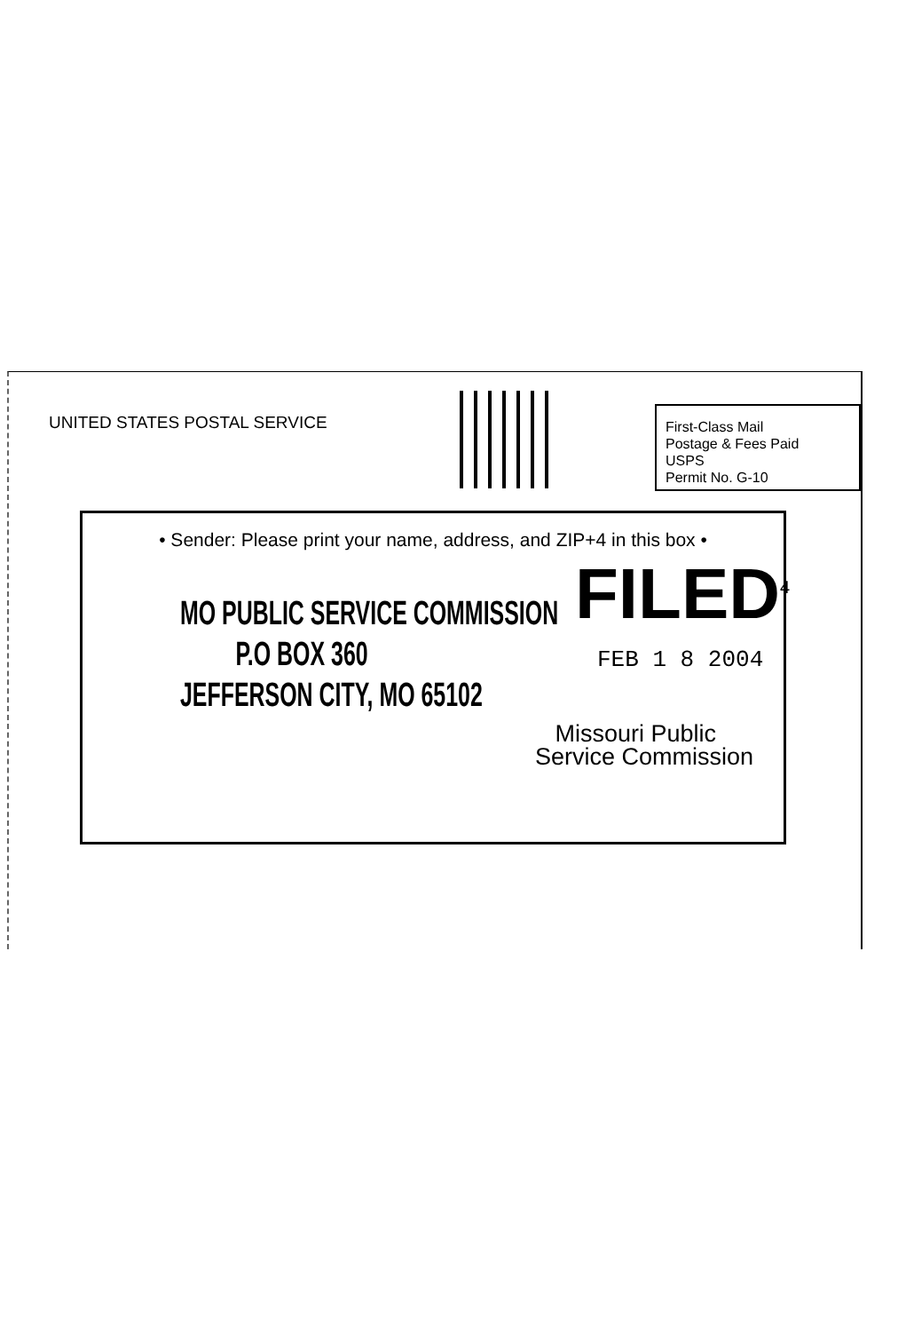UNITED STATES POSTAL SERVICE
First-Class Mail
Postage & Fees Paid
USPS
Permit No. G-10
• Sender: Please print your name, address, and ZIP+4 in this box •
FILED<sup>4</sup>
MO PUBLIC SERVICE COMMISSION
P.O BOX 360
JEFFERSON CITY, MO 65102
FEB 1 8 2004
Missouri Public
Service Commission